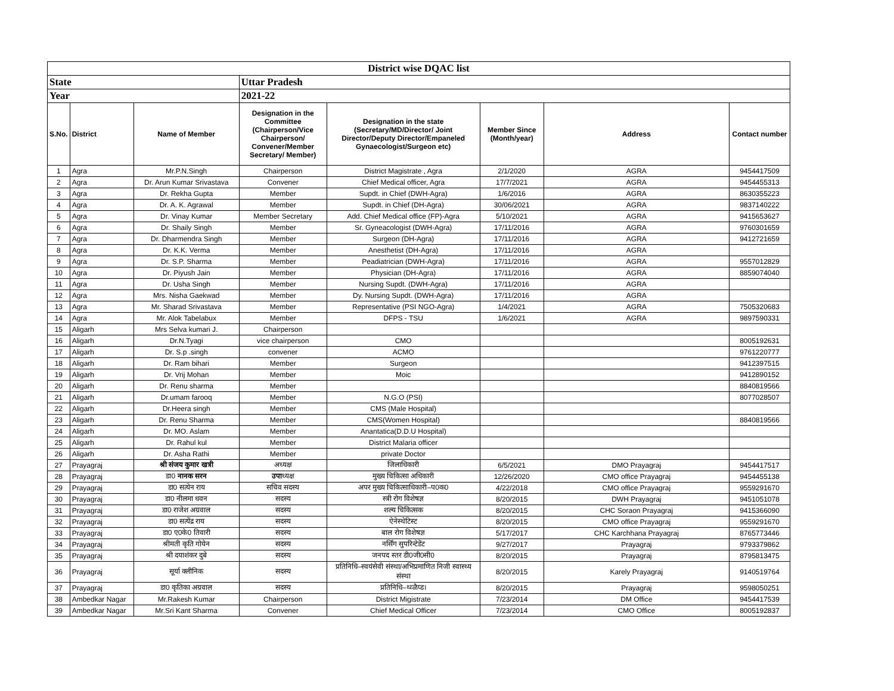| District wise DQAC list | | | | | | | |
| State | | | Uttar Pradesh | | | | |
| Year | | | 2021-22 | | | | |
| S.No. | District | Name of Member | Designation in the Committee (Chairperson/Vice Chairperson/ Convener/Member Secretary/ Member) | Designation in the state (Secretary/MD/Director/ Joint Director/Deputy Director/Empaneled Gynaecologist/Surgeon etc) | Member Since (Month/year) | Address | Contact number |
| 1 | Agra | Mr.P.N.Singh | Chairperson | District Magistrate , Agra | 2/1/2020 | AGRA | 9454417509 |
| 2 | Agra | Dr. Arun Kumar Srivastava | Convener | Chief Medical officer, Agra | 17/7/2021 | AGRA | 9454455313 |
| 3 | Agra | Dr. Rekha Gupta | Member | Supdt. in Chief (DWH-Agra) | 1/6/2016 | AGRA | 8630355223 |
| 4 | Agra | Dr. A. K. Agrawal | Member | Supdt. in Chief (DH-Agra) | 30/06/2021 | AGRA | 9837140222 |
| 5 | Agra | Dr. Vinay Kumar | Member Secretary | Add. Chief Medical office (FP)-Agra | 5/10/2021 | AGRA | 9415653627 |
| 6 | Agra | Dr. Shaily Singh | Member | Sr. Gyneacologist (DWH-Agra) | 17/11/2016 | AGRA | 9760301659 |
| 7 | Agra | Dr. Dharmendra Singh | Member | Surgeon (DH-Agra) | 17/11/2016 | AGRA | 9412721659 |
| 8 | Agra | Dr. K.K. Verma | Member | Anesthetist (DH-Agra) | 17/11/2016 | AGRA | |
| 9 | Agra | Dr. S.P. Sharma | Member | Peadiatrician (DWH-Agra) | 17/11/2016 | AGRA | 9557012829 |
| 10 | Agra | Dr. Piyush Jain | Member | Physician (DH-Agra) | 17/11/2016 | AGRA | 8859074040 |
| 11 | Agra | Dr. Usha Singh | Member | Nursing Supdt. (DWH-Agra) | 17/11/2016 | AGRA | |
| 12 | Agra | Mrs. Nisha Gaekwad | Member | Dy. Nursing Supdt. (DWH-Agra) | 17/11/2016 | AGRA | |
| 13 | Agra | Mr. Sharad Srivastava | Member | Representative (PSI NGO-Agra) | 1/4/2021 | AGRA | 7505320683 |
| 14 | Agra | Mr. Alok Tabelabux | Member | DFPS - TSU | 1/6/2021 | AGRA | 9897590331 |
| 15 | Aligarh | Mrs Selva kumari J. | Chairperson | | | | |
| 16 | Aligarh | Dr.N.Tyagi | vice chairperson | CMO | | | 8005192631 |
| 17 | Aligarh | Dr. S.p .singh | convener | ACMO | | | 9761220777 |
| 18 | Aligarh | Dr. Ram bihari | Member | Surgeon | | | 9412397515 |
| 19 | Aligarh | Dr. Vrij Mohan | Member | Moic | | | 9412890152 |
| 20 | Aligarh | Dr. Renu sharma | Member | | | | 8840819566 |
| 21 | Aligarh | Dr.umam farooq | Member | N.G.O (PSI) | | | 8077028507 |
| 22 | Aligarh | Dr.Heera singh | Member | CMS (Male Hospital) | | | |
| 23 | Aligarh | Dr. Renu Sharma | Member | CMS(Women Hospital) | | | 8840819566 |
| 24 | Aligarh | Dr. MO. Aslam | Member | Anantatica(D.D.U Hospital) | | | |
| 25 | Aligarh | Dr. Rahul kul | Member | District Malaria officer | | | |
| 26 | Aligarh | Dr. Asha Rathi | Member | private Doctor | | | |
| 27 | Prayagraj | श्री संजय कुमार खत्री | अध्यक्ष | जिलाधिकारी | 6/5/2021 | DMO Prayagraj | 9454417517 |
| 28 | Prayagraj | डा0 नानक सरन | उपा ध्यक्ष | मुख्य चिकित्सा अधिकारी | 12/26/2020 | CMO office Prayagraj | 9454455138 |
| 29 | Prayagraj | डा0 सत्येन राय | सचिव सदस्य | अपर मुख्य चिकित्साधिकारी–प0क0 | 4/22/2018 | CMO office Prayagraj | 9559291670 |
| 30 | Prayagraj | डा0 नीलमा धवन | सदस्य | स्त्री रोग विशेषज्ञ | 8/20/2015 | DWH Prayagraj | 9451051078 |
| 31 | Prayagraj | डा0 राजेश अग्रवाल | सदस्य | शल्य चिकित्सक | 8/20/2015 | CHC Soraon Prayagraj | 9415366090 |
| 32 | Prayagraj | डा0 सत्येंद्र राय | सदस्य | ऐनेस्थेटिस्ट | 8/20/2015 | CMO office Prayagraj | 9559291670 |
| 33 | Prayagraj | डा0 ए0के0 तिवारी | सदस्य | बाल रोग विशेषज्ञ | 5/17/2017 | CHC Karchhana Prayagraj | 8765773446 |
| 34 | Prayagraj | श्रीमती कृति गोयेन | सदस्य | नर्सिंग सुपरिन्टेडेंट | 9/27/2017 | Prayagraj | 9793379862 |
| 35 | Prayagraj | श्री दयाशंकर दुबे | सदस्य | जनपद स्तर डी0जी0सी0 | 8/20/2015 | Prayagraj | 8795813475 |
| 36 | Prayagraj | सूर्या क्लीनिक | सदस्य | प्रतिनिधि–स्वयंसेवी संस्था/अभिप्रमाणित निजी स्वास्थ्य संस्था | 8/20/2015 | Karely Prayagraj | 9140519764 |
| 37 | Prayagraj | डा0 कृतिका अग्रवाल | सदस्य | प्रतिनिधि–थ्व्ळैप्ड। | 8/20/2015 | Prayagraj | 9598050251 |
| 38 | Ambedkar Nagar | Mr.Rakesh Kumar | Chairperson | District Migistrate | 7/23/2014 | DM Office | 9454417539 |
| 39 | Ambedkar Nagar | Mr.Sri Kant Sharma | Convener | Chief Medical Officer | 7/23/2014 | CMO Office | 8005192837 |